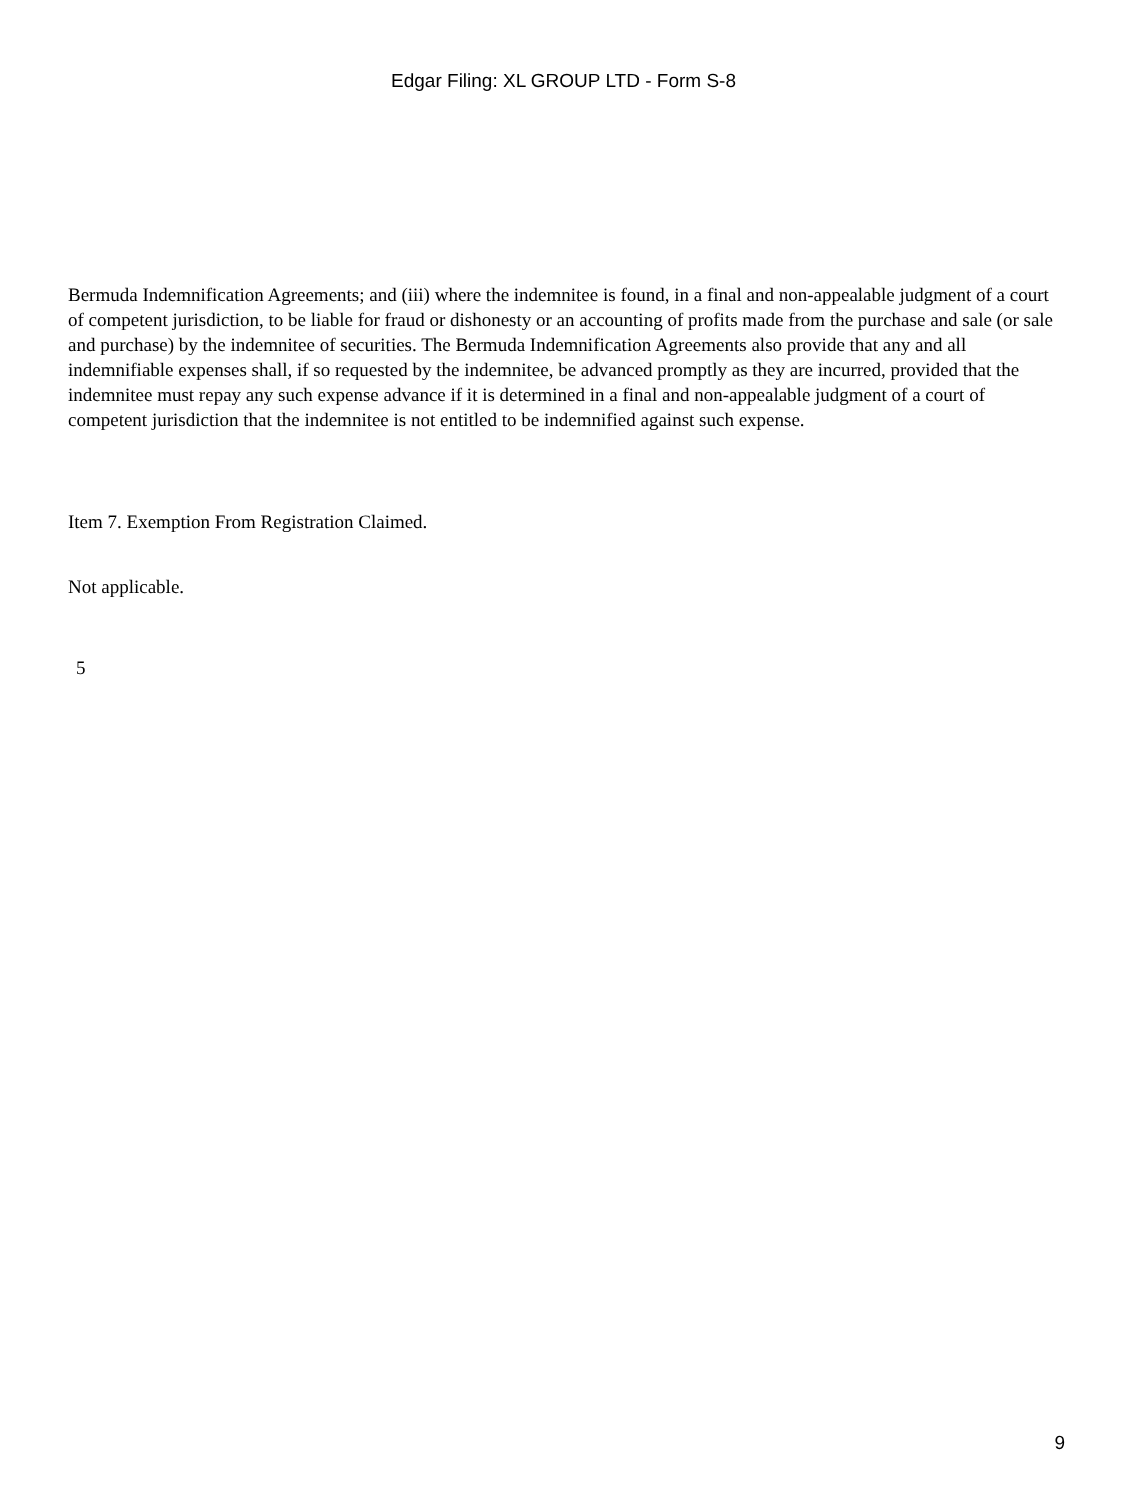Edgar Filing: XL GROUP LTD - Form S-8
Bermuda Indemnification Agreements; and (iii) where the indemnitee is found, in a final and non-appealable judgment of a court of competent jurisdiction, to be liable for fraud or dishonesty or an accounting of profits made from the purchase and sale (or sale and purchase) by the indemnitee of securities. The Bermuda Indemnification Agreements also provide that any and all indemnifiable expenses shall, if so requested by the indemnitee, be advanced promptly as they are incurred, provided that the indemnitee must repay any such expense advance if it is determined in a final and non-appealable judgment of a court of competent jurisdiction that the indemnitee is not entitled to be indemnified against such expense.
Item 7. Exemption From Registration Claimed.
Not applicable.
5
9